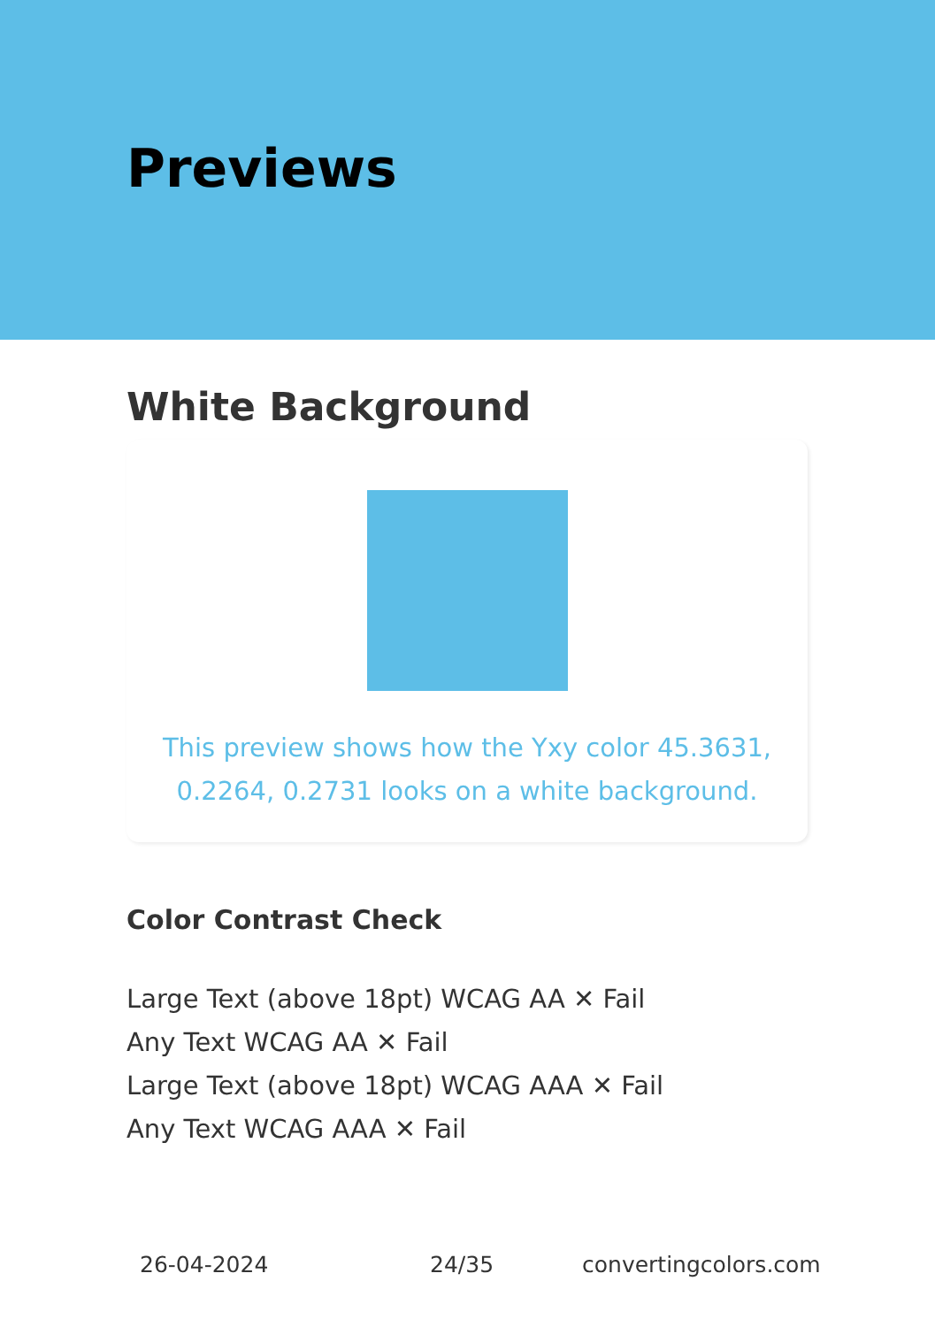Previews
White Background
This preview shows how the Yxy color 45.3631, 0.2264, 0.2731 looks on a white background.
Color Contrast Check
Large Text (above 18pt) WCAG AA ✕ Fail
Any Text WCAG AA ✕ Fail
Large Text (above 18pt) WCAG AAA ✕ Fail
Any Text WCAG AAA ✕ Fail
26-04-2024 24/35 convertingcolors.com